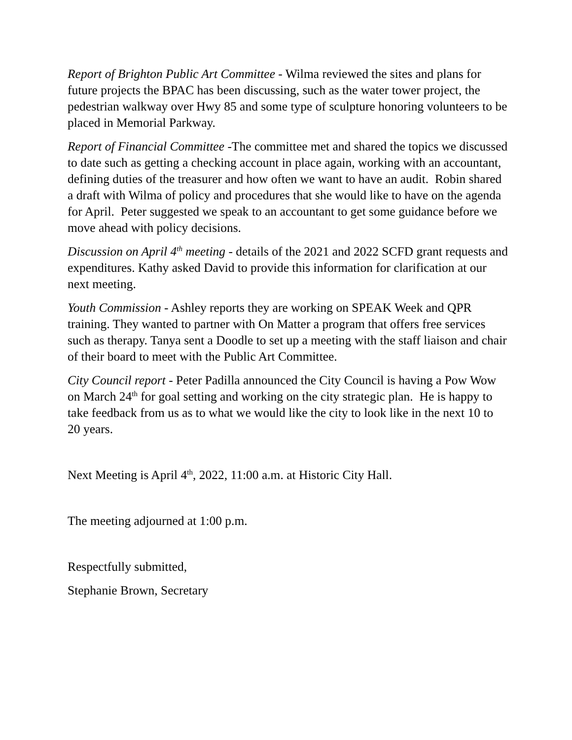Report of Brighton Public Art Committee - Wilma reviewed the sites and plans for future projects the BPAC has been discussing, such as the water tower project, the pedestrian walkway over Hwy 85 and some type of sculpture honoring volunteers to be placed in Memorial Parkway.
Report of Financial Committee -The committee met and shared the topics we discussed to date such as getting a checking account in place again, working with an accountant, defining duties of the treasurer and how often we want to have an audit. Robin shared a draft with Wilma of policy and procedures that she would like to have on the agenda for April. Peter suggested we speak to an accountant to get some guidance before we move ahead with policy decisions.
Discussion on April 4<sup>th</sup> meeting - details of the 2021 and 2022 SCFD grant requests and expenditures. Kathy asked David to provide this information for clarification at our next meeting.
Youth Commission - Ashley reports they are working on SPEAK Week and QPR training. They wanted to partner with On Matter a program that offers free services such as therapy. Tanya sent a Doodle to set up a meeting with the staff liaison and chair of their board to meet with the Public Art Committee.
City Council report - Peter Padilla announced the City Council is having a Pow Wow on March 24<sup>th</sup> for goal setting and working on the city strategic plan. He is happy to take feedback from us as to what we would like the city to look like in the next 10 to 20 years.
Next Meeting is April 4<sup>th</sup>, 2022, 11:00 a.m. at Historic City Hall.
The meeting adjourned at 1:00 p.m.
Respectfully submitted,
Stephanie Brown, Secretary